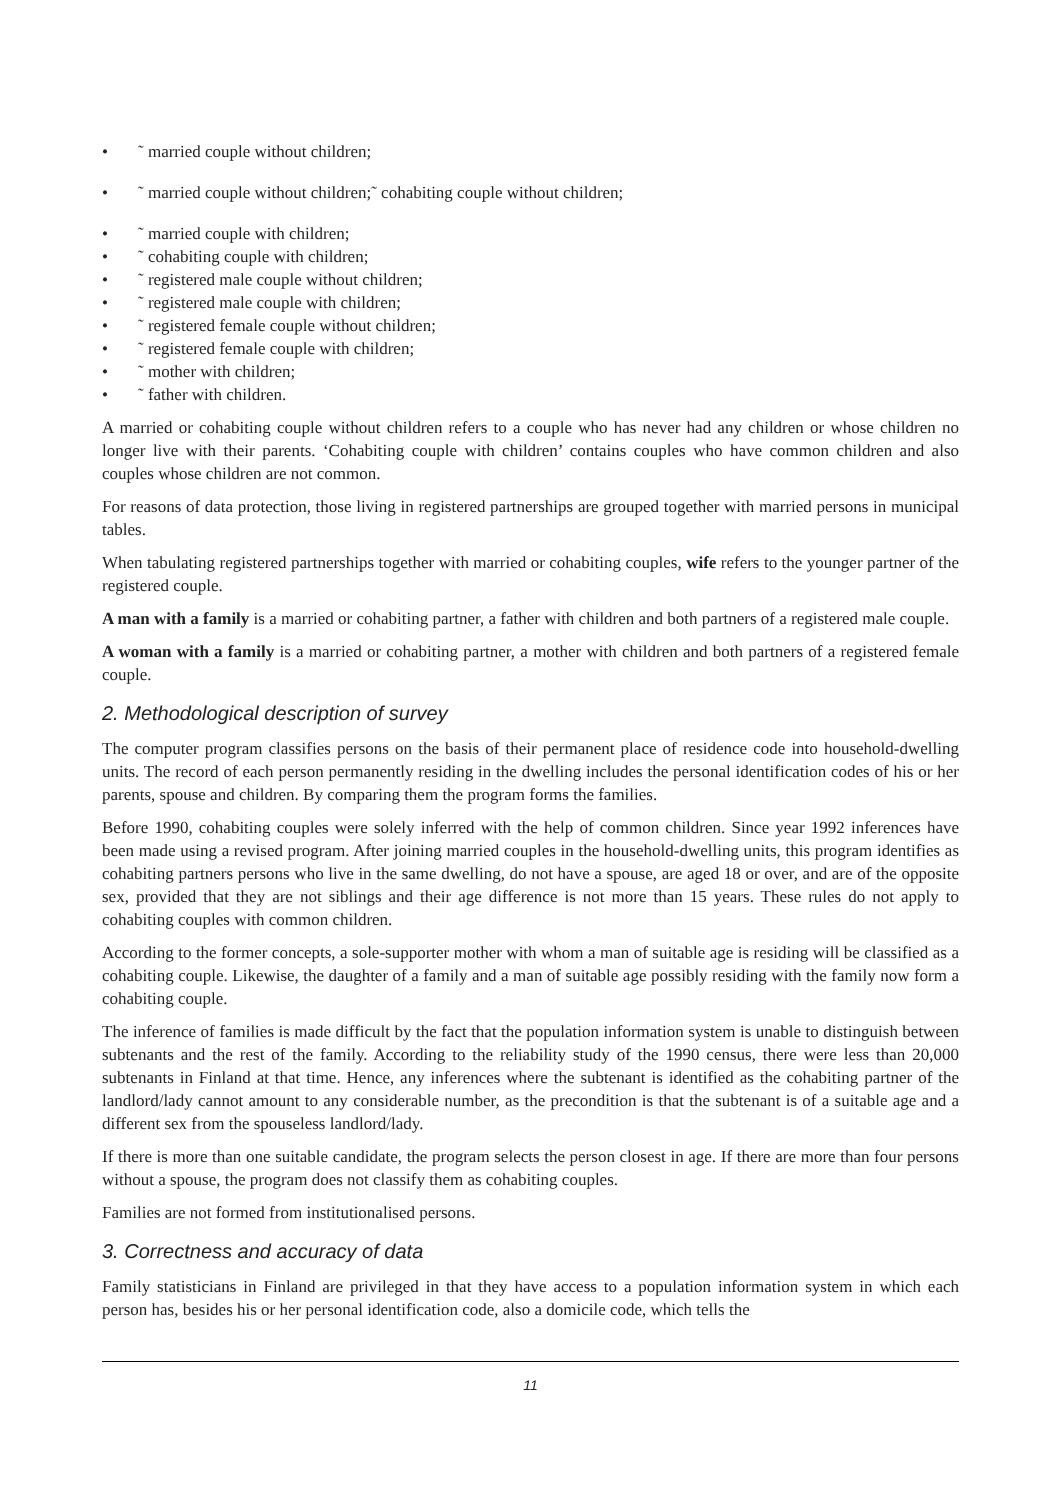• ˜ married couple without children;
• ˜ married couple without children;˜ cohabiting couple without children;
• ˜ married couple with children;
• ˜ cohabiting couple with children;
• ˜ registered male couple without children;
• ˜ registered male couple with children;
• ˜ registered female couple without children;
• ˜ registered female couple with children;
• ˜ mother with children;
• ˜ father with children.
A married or cohabiting couple without children refers to a couple who has never had any children or whose children no longer live with their parents. ‘Cohabiting couple with children’ contains couples who have common children and also couples whose children are not common.
For reasons of data protection, those living in registered partnerships are grouped together with married persons in municipal tables.
When tabulating registered partnerships together with married or cohabiting couples, wife refers to the younger partner of the registered couple.
A man with a family is a married or cohabiting partner, a father with children and both partners of a registered male couple.
A woman with a family is a married or cohabiting partner, a mother with children and both partners of a registered female couple.
2. Methodological description of survey
The computer program classifies persons on the basis of their permanent place of residence code into household-dwelling units. The record of each person permanently residing in the dwelling includes the personal identification codes of his or her parents, spouse and children. By comparing them the program forms the families.
Before 1990, cohabiting couples were solely inferred with the help of common children. Since year 1992 inferences have been made using a revised program. After joining married couples in the household-dwelling units, this program identifies as cohabiting partners persons who live in the same dwelling, do not have a spouse, are aged 18 or over, and are of the opposite sex, provided that they are not siblings and their age difference is not more than 15 years. These rules do not apply to cohabiting couples with common children.
According to the former concepts, a sole-supporter mother with whom a man of suitable age is residing will be classified as a cohabiting couple. Likewise, the daughter of a family and a man of suitable age possibly residing with the family now form a cohabiting couple.
The inference of families is made difficult by the fact that the population information system is unable to distinguish between subtenants and the rest of the family. According to the reliability study of the 1990 census, there were less than 20,000 subtenants in Finland at that time. Hence, any inferences where the subtenant is identified as the cohabiting partner of the landlord/lady cannot amount to any considerable number, as the precondition is that the subtenant is of a suitable age and a different sex from the spouseless landlord/lady.
If there is more than one suitable candidate, the program selects the person closest in age. If there are more than four persons without a spouse, the program does not classify them as cohabiting couples.
Families are not formed from institutionalised persons.
3. Correctness and accuracy of data
Family statisticians in Finland are privileged in that they have access to a population information system in which each person has, besides his or her personal identification code, also a domicile code, which tells the
11